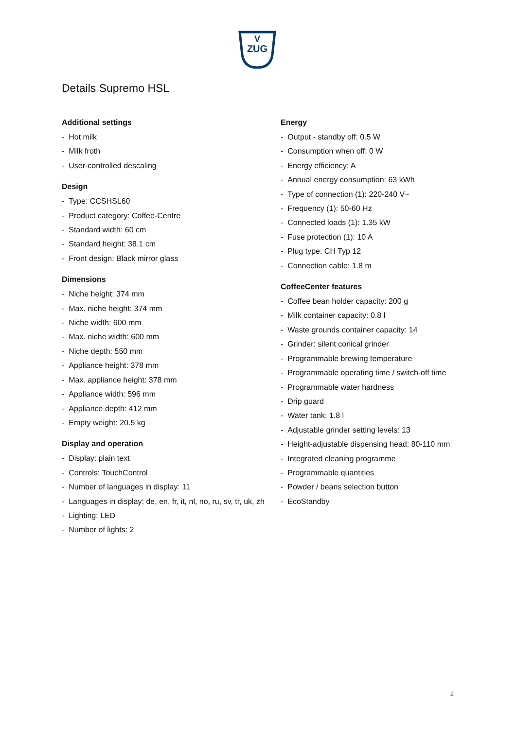V
ZUG
Details Supremo HSL
Additional settings
- Hot milk
- Milk froth
- User-controlled descaling
Design
- Type: CCSHSL60
- Product category: Coffee-Centre
- Standard width: 60 cm
- Standard height: 38.1 cm
- Front design: Black mirror glass
Dimensions
- Niche height: 374 mm
- Max. niche height: 374 mm
- Niche width: 600 mm
- Max. niche width: 600 mm
- Niche depth: 550 mm
- Appliance height: 378 mm
- Max. appliance height: 378 mm
- Appliance width: 596 mm
- Appliance depth: 412 mm
- Empty weight: 20.5 kg
Display and operation
- Display: plain text
- Controls: TouchControl
- Number of languages in display: 11
- Languages in display: de, en, fr, it, nl, no, ru, sv, tr, uk, zh
- Lighting: LED
- Number of lights: 2
Energy
- Output - standby off: 0.5 W
- Consumption when off: 0 W
- Energy efficiency: A
- Annual energy consumption: 63 kWh
- Type of connection (1): 220-240 V~
- Frequency (1): 50-60 Hz
- Connected loads (1): 1.35 kW
- Fuse protection (1): 10 A
- Plug type: CH Typ 12
- Connection cable: 1.8 m
CoffeeCenter features
- Coffee bean holder capacity: 200 g
- Milk container capacity: 0.8 l
- Waste grounds container capacity: 14
- Grinder: silent conical grinder
- Programmable brewing temperature
- Programmable operating time / switch-off time
- Programmable water hardness
- Drip guard
- Water tank: 1.8 l
- Adjustable grinder setting levels: 13
- Height-adjustable dispensing head: 80-110 mm
- Integrated cleaning programme
- Programmable quantities
- Powder / beans selection button
- EcoStandby
2